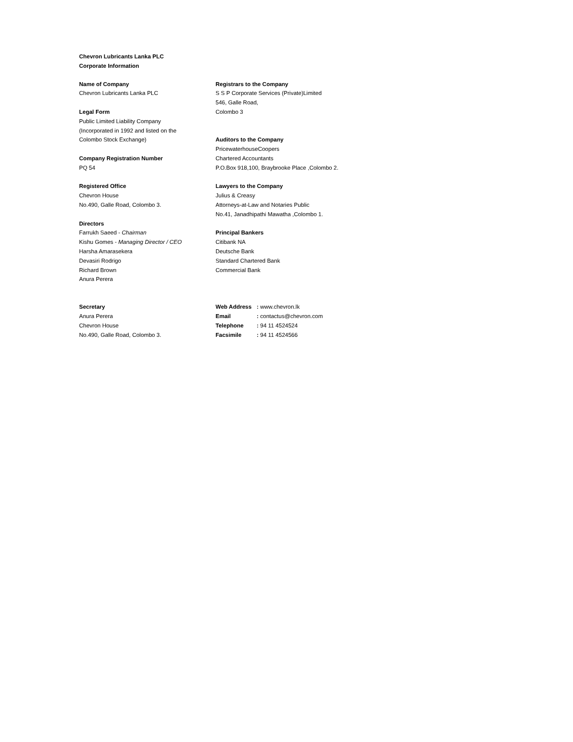Chevron Lubricants Lanka PLC
Corporate Information
Name of Company
Chevron Lubricants Lanka PLC
Legal Form
Public Limited Liability Company
(Incorporated in 1992 and listed on the
Colombo Stock Exchange)
Company Registration Number
PQ 54
Registered Office
Chevron House
No.490, Galle Road, Colombo 3.
Directors
Farrukh Saeed - Chairman
Kishu Gomes - Managing Director / CEO
Harsha Amarasekera
Devasiri Rodrigo
Richard Brown
Anura Perera
Registrars to the Company
S S P Corporate Services (Private)Limited
546, Galle Road,
Colombo 3
Auditors to the Company
PricewaterhouseCoopers
Chartered Accountants
P.O.Box 918,100, Braybrooke Place ,Colombo 2.
Lawyers to the Company
Julius & Creasy
Attorneys-at-Law and Notaries Public
No.41, Janadhipathi Mawatha ,Colombo 1.
Principal Bankers
Citibank NA
Deutsche Bank
Standard Chartered Bank
Commercial Bank
Secretary
Anura Perera
Chevron House
No.490, Galle Road, Colombo 3.
Web Address : www.chevron.lk
Email : contactus@chevron.com
Telephone : 94 11 4524524
Facsimile : 94 11 4524566